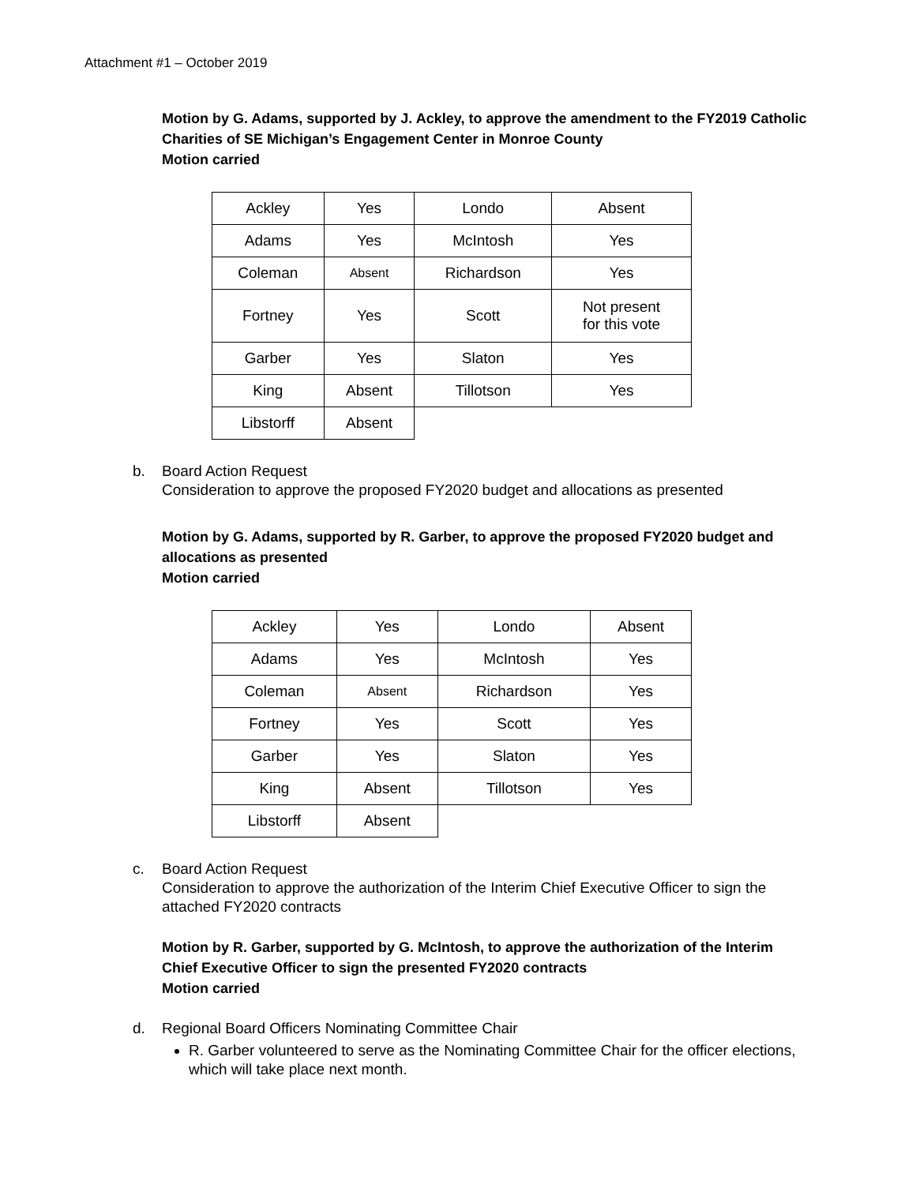Attachment #1 – October 2019
Motion by G. Adams, supported by J. Ackley, to approve the amendment to the FY2019 Catholic Charities of SE Michigan’s Engagement Center in Monroe County
Motion carried
| Ackley | Yes | Londo | Absent |
| Adams | Yes | McIntosh | Yes |
| Coleman | Absent | Richardson | Yes |
| Fortney | Yes | Scott | Not present for this vote |
| Garber | Yes | Slaton | Yes |
| King | Absent | Tillotson | Yes |
| Libstorff | Absent | | |
b. Board Action Request
Consideration to approve the proposed FY2020 budget and allocations as presented
Motion by G. Adams, supported by R. Garber, to approve the proposed FY2020 budget and allocations as presented
Motion carried
| Ackley | Yes | Londo | Absent |
| Adams | Yes | McIntosh | Yes |
| Coleman | Absent | Richardson | Yes |
| Fortney | Yes | Scott | Yes |
| Garber | Yes | Slaton | Yes |
| King | Absent | Tillotson | Yes |
| Libstorff | Absent | | |
c. Board Action Request
Consideration to approve the authorization of the Interim Chief Executive Officer to sign the attached FY2020 contracts
Motion by R. Garber, supported by G. McIntosh, to approve the authorization of the Interim Chief Executive Officer to sign the presented FY2020 contracts
Motion carried
d. Regional Board Officers Nominating Committee Chair
R. Garber volunteered to serve as the Nominating Committee Chair for the officer elections, which will take place next month.